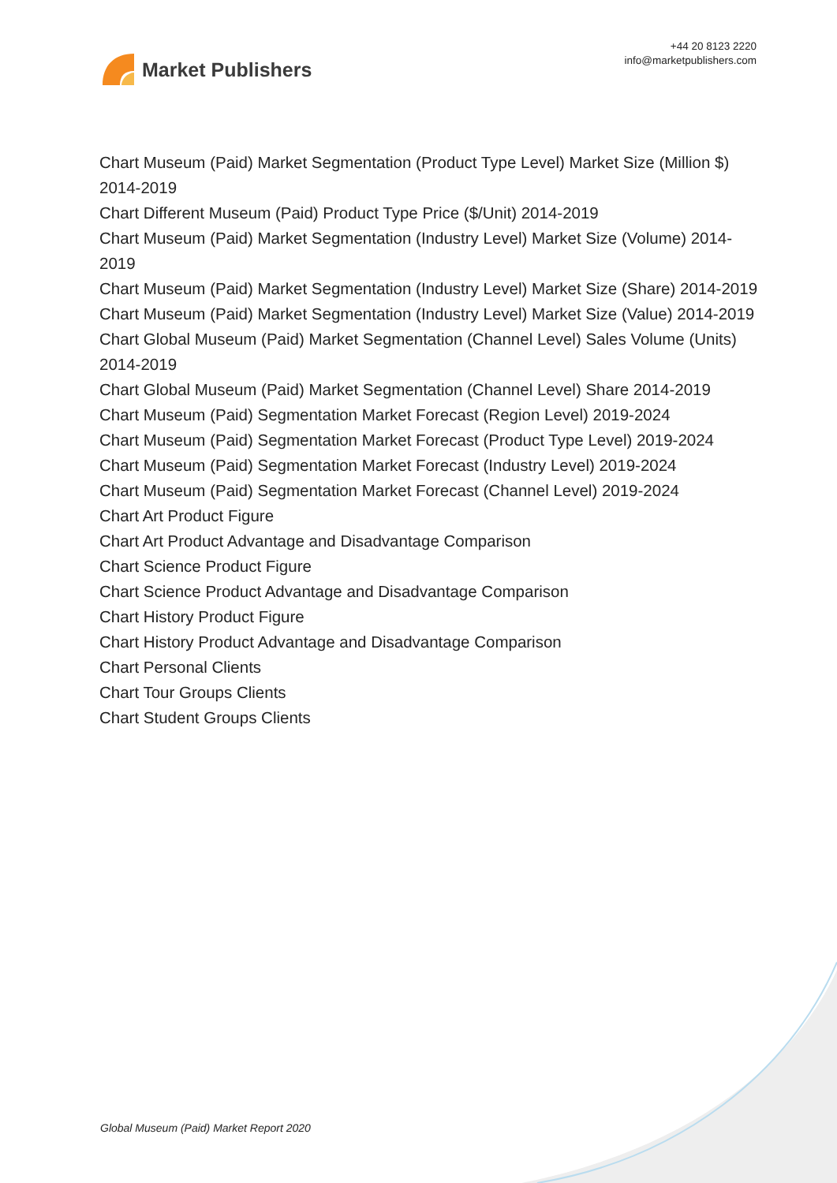Market Publishers
+44 20 8123 2220
info@marketpublishers.com
Chart Museum (Paid) Market Segmentation (Product Type Level) Market Size (Million $) 2014-2019
Chart Different Museum (Paid) Product Type Price ($/Unit) 2014-2019
Chart Museum (Paid) Market Segmentation (Industry Level) Market Size (Volume) 2014-2019
Chart Museum (Paid) Market Segmentation (Industry Level) Market Size (Share) 2014-2019
Chart Museum (Paid) Market Segmentation (Industry Level) Market Size (Value) 2014-2019
Chart Global Museum (Paid) Market Segmentation (Channel Level) Sales Volume (Units) 2014-2019
Chart Global Museum (Paid) Market Segmentation (Channel Level) Share 2014-2019
Chart Museum (Paid) Segmentation Market Forecast (Region Level) 2019-2024
Chart Museum (Paid) Segmentation Market Forecast (Product Type Level) 2019-2024
Chart Museum (Paid) Segmentation Market Forecast (Industry Level) 2019-2024
Chart Museum (Paid) Segmentation Market Forecast (Channel Level) 2019-2024
Chart Art Product Figure
Chart Art Product Advantage and Disadvantage Comparison
Chart Science Product Figure
Chart Science Product Advantage and Disadvantage Comparison
Chart History Product Figure
Chart History Product Advantage and Disadvantage Comparison
Chart Personal Clients
Chart Tour Groups Clients
Chart Student Groups Clients
Global Museum (Paid) Market Report 2020